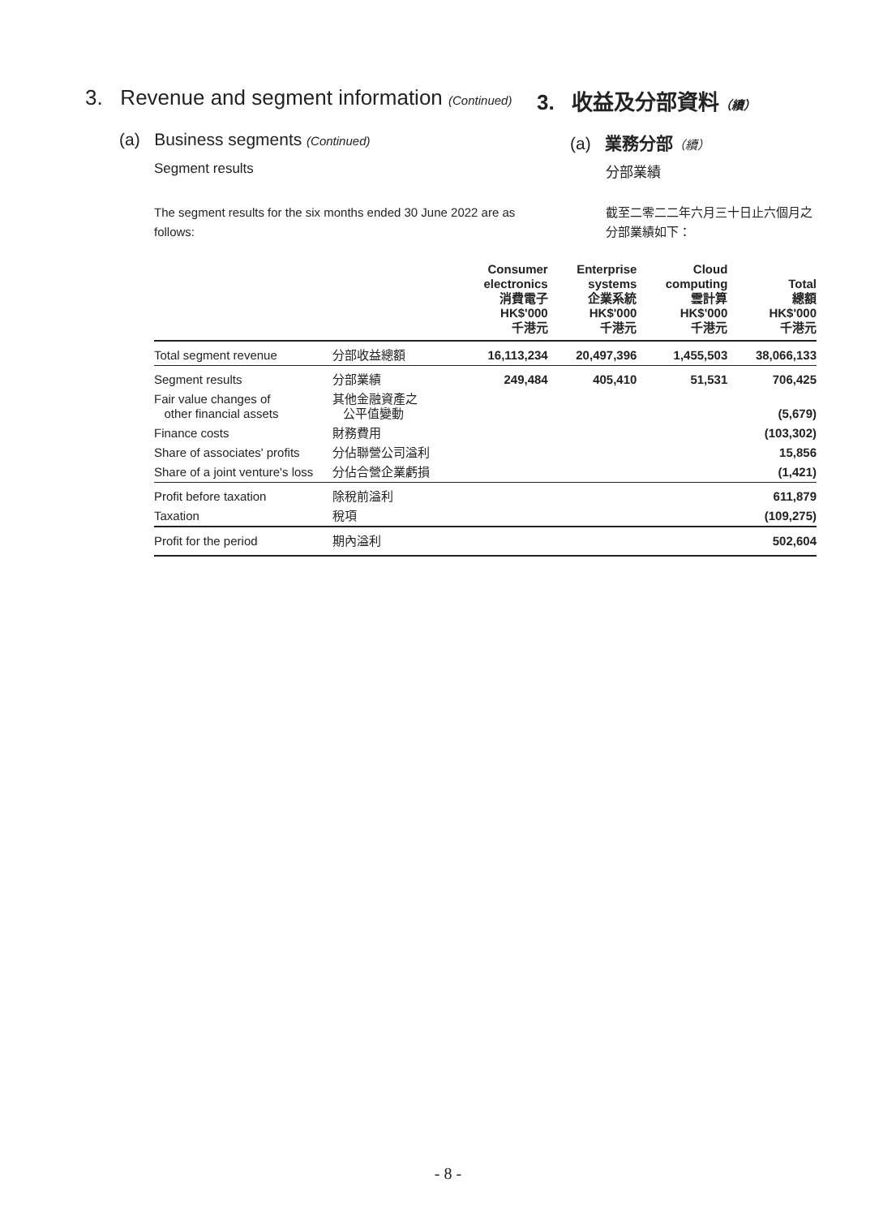3. Revenue and segment information (Continued)
3. 收益及分部資料（續）
(a) Business segments (Continued)
(a) 業務分部（續）
Segment results 分部業績
The segment results for the six months ended 30 June 2022 are as follows:
截至二零二二年六月三十日止六個月之分部業績如下：
| | | Consumer electronics 消費電子 HK$'000 千港元 | Enterprise systems 企業系統 HK$'000 千港元 | Cloud computing 雲計算 HK$'000 千港元 | Total 總額 HK$'000 千港元 |
| --- | --- | --- | --- | --- | --- |
| Total segment revenue | 分部收益總額 | 16,113,234 | 20,497,396 | 1,455,503 | 38,066,133 |
| Segment results | 分部業績 | 249,484 | 405,410 | 51,531 | 706,425 |
| Fair value changes of other financial assets | 其他金融資產之 公平值變動 | | | | (5,679) |
| Finance costs | 財務費用 | | | | (103,302) |
| Share of associates' profits | 分佔聯營公司溢利 | | | | 15,856 |
| Share of a joint venture's loss | 分佔合營企業虧損 | | | | (1,421) |
| Profit before taxation | 除稅前溢利 | | | | 611,879 |
| Taxation | 稅項 | | | | (109,275) |
| Profit for the period | 期內溢利 | | | | 502,604 |
- 8 -